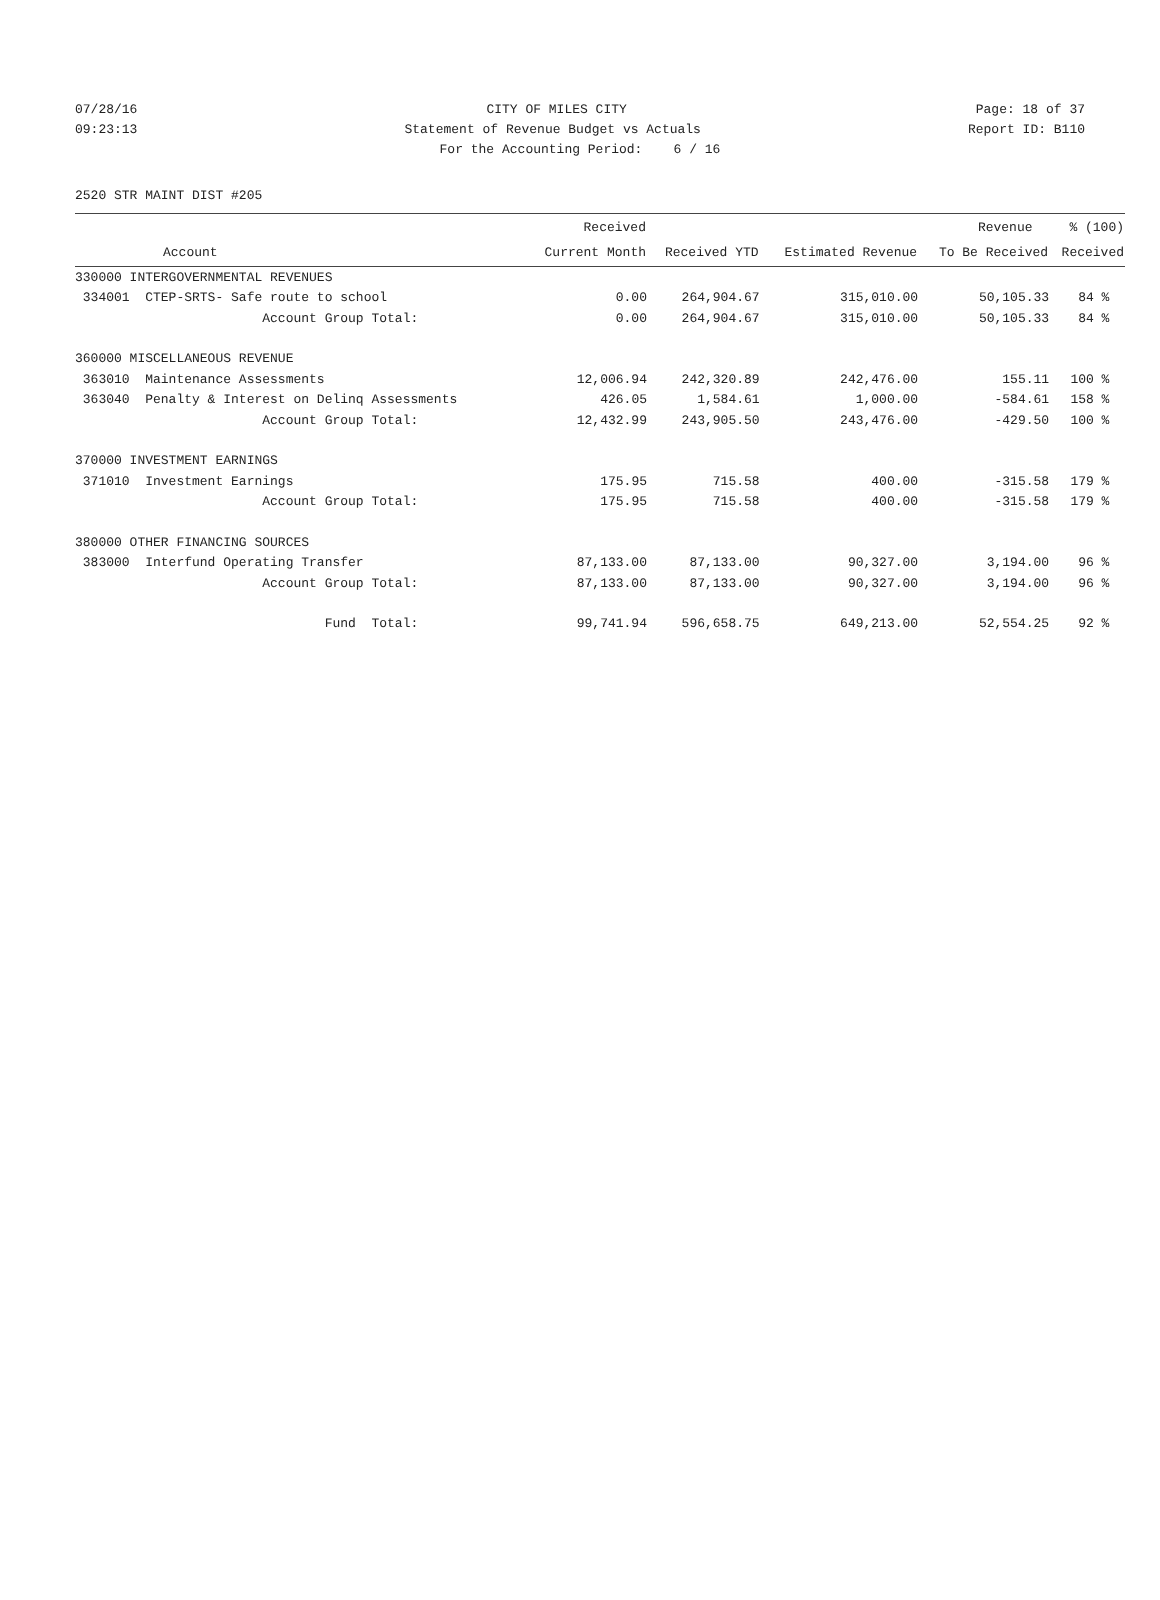07/28/16 CITY OF MILES CITY Page: 18 of 37
09:23:13 Statement of Revenue Budget vs Actuals Report ID: B110
For the Accounting Period: 6 / 16
2520 STR MAINT DIST #205
| | Received | | | Revenue | % (100) |
| --- | --- | --- | --- | --- | --- |
| Account | Current Month | Received YTD | Estimated Revenue | To Be Received | Received |
| 330000 INTERGOVERNMENTAL REVENUES | | | | | |
| 334001 CTEP-SRTS- Safe route to school | 0.00 | 264,904.67 | 315,010.00 | 50,105.33 | 84 % |
| Account Group Total: | 0.00 | 264,904.67 | 315,010.00 | 50,105.33 | 84 % |
| 360000 MISCELLANEOUS REVENUE | | | | | |
| 363010 Maintenance Assessments | 12,006.94 | 242,320.89 | 242,476.00 | 155.11 | 100 % |
| 363040 Penalty & Interest on Delinq Assessments | 426.05 | 1,584.61 | 1,000.00 | -584.61 | 158 % |
| Account Group Total: | 12,432.99 | 243,905.50 | 243,476.00 | -429.50 | 100 % |
| 370000 INVESTMENT EARNINGS | | | | | |
| 371010 Investment Earnings | 175.95 | 715.58 | 400.00 | -315.58 | 179 % |
| Account Group Total: | 175.95 | 715.58 | 400.00 | -315.58 | 179 % |
| 380000 OTHER FINANCING SOURCES | | | | | |
| 383000 Interfund Operating Transfer | 87,133.00 | 87,133.00 | 90,327.00 | 3,194.00 | 96 % |
| Account Group Total: | 87,133.00 | 87,133.00 | 90,327.00 | 3,194.00 | 96 % |
| Fund Total: | 99,741.94 | 596,658.75 | 649,213.00 | 52,554.25 | 92 % |